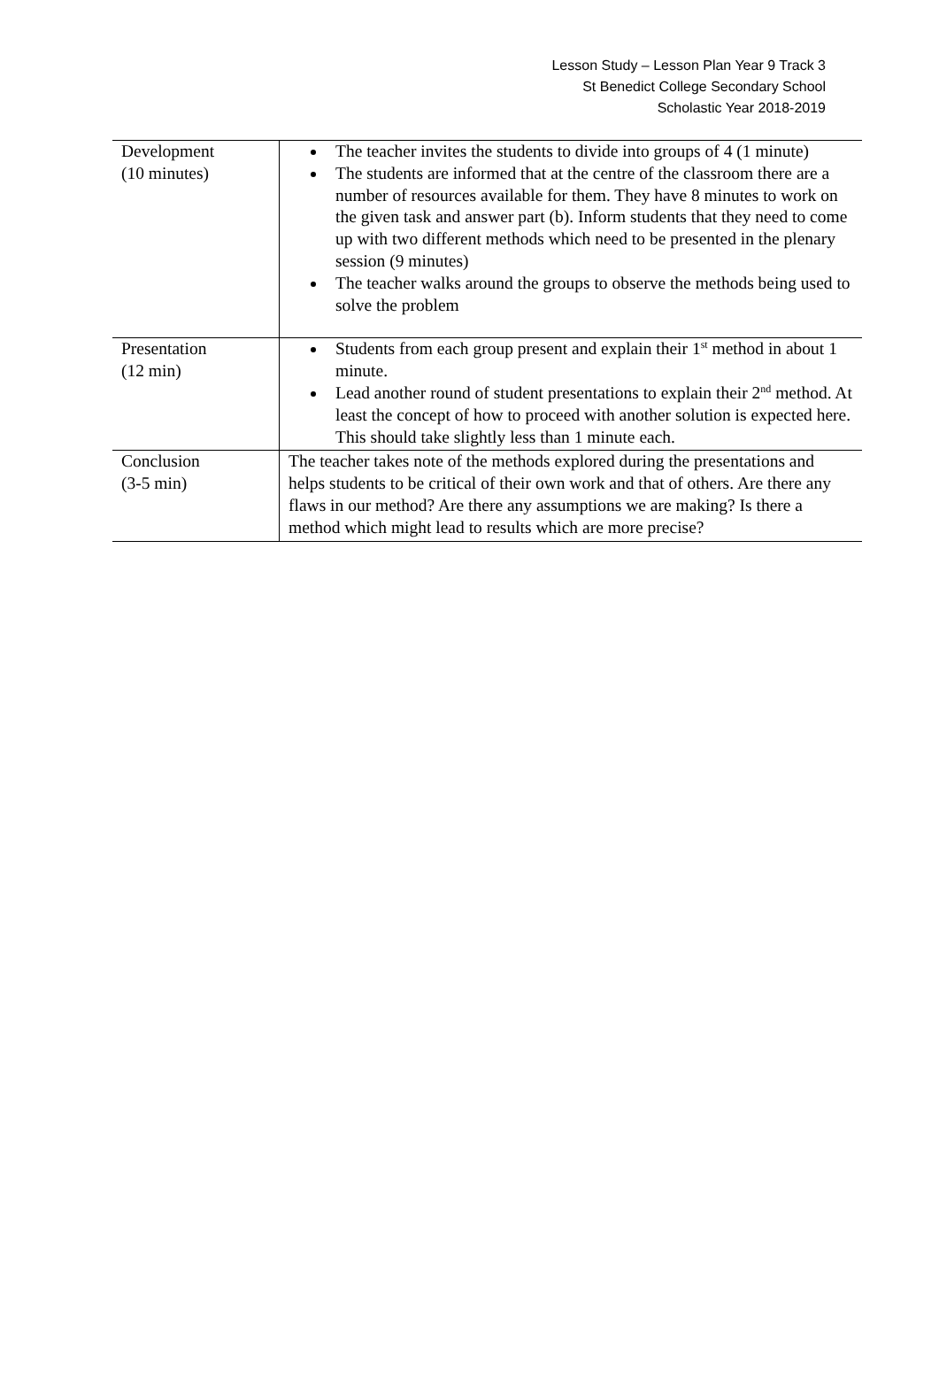Lesson Study – Lesson Plan Year 9 Track 3
St Benedict College Secondary School
Scholastic Year 2018-2019
| Development (10 minutes) | The teacher invites the students to divide into groups of 4 (1 minute) The students are informed that at the centre of the classroom there are a number of resources available for them. They have 8 minutes to work on the given task and answer part (b). Inform students that they need to come up with two different methods which need to be presented in the plenary session (9 minutes) The teacher walks around the groups to observe the methods being used to solve the problem |
| Presentation (12 min) | Students from each group present and explain their 1<sup>st</sup> method in about 1 minute. Lead another round of student presentations to explain their 2<sup>nd</sup> method. At least the concept of how to proceed with another solution is expected here. This should take slightly less than 1 minute each. |
| Conclusion (3-5 min) | The teacher takes note of the methods explored during the presentations and helps students to be critical of their own work and that of others. Are there any flaws in our method? Are there any assumptions we are making? Is there a method which might lead to results which are more precise? |